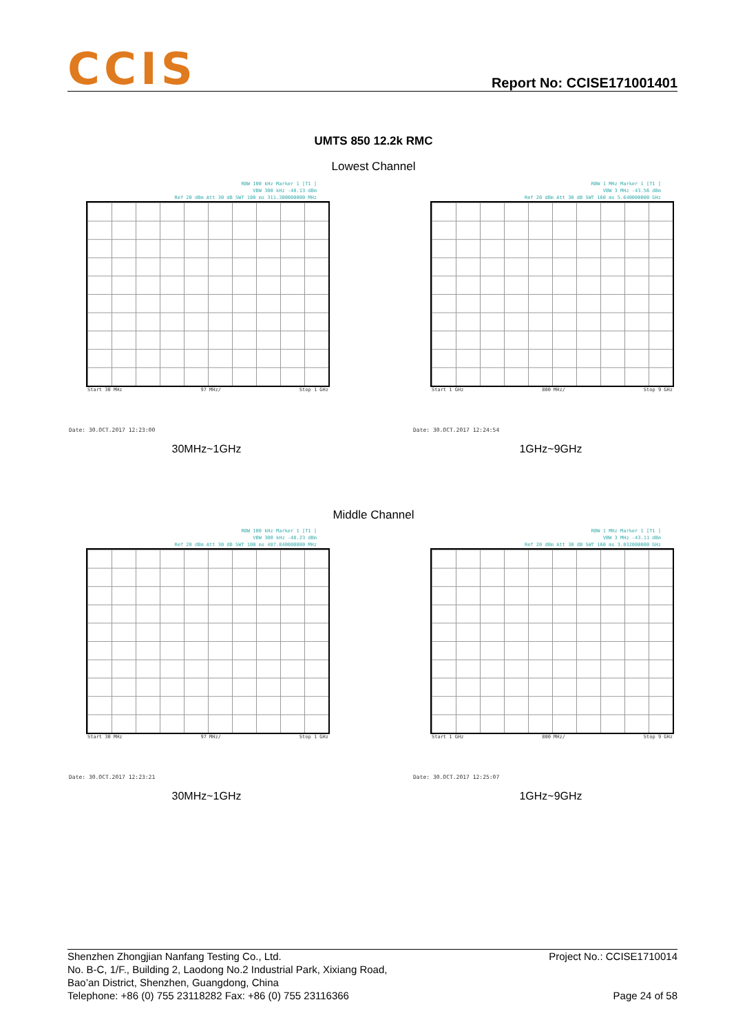CCIS
Report No: CCISE171001401
UMTS 850 12.2k RMC
Lowest Channel
RBW 100 kHz Marker 1 [T1 ]
VBW 300 kHz -48.13 dBm
Ref 20 dBm Att 30 dB SWT 100 ms 311.300000000 MHz
Start 30 MHz 97 MHz/ Stop 1 GHz
Date: 30.OCT.2017 12:23:00
30MHz~1GHz
RBW 1 MHz Marker 1 [T1 ]
VBW 3 MHz -43.56 dBm
Ref 20 dBm Att 30 dB SWT 160 ms 5.640000000 GHz
Start 1 GHz 800 MHz/ Stop 9 GHz
Date: 30.OCT.2017 12:24:54
1GHz~9GHz
Middle Channel
RBW 100 kHz Marker 1 [T1 ]
VBW 300 kHz -48.23 dBm
Ref 20 dBm Att 30 dB SWT 100 ms 487.840000000 MHz
Start 30 MHz 97 MHz/ Stop 1 GHz
Date: 30.OCT.2017 12:23:21
30MHz~1GHz
RBW 1 MHz Marker 1 [T1 ]
VBW 3 MHz -43.11 dBm
Ref 20 dBm Att 30 dB SWT 160 ms 3.032000000 GHz
Start 1 GHz 800 MHz/ Stop 9 GHz
Date: 30.OCT.2017 12:25:07
1GHz~9GHz
Shenzhen Zhongjian Nanfang Testing Co., Ltd.
No. B-C, 1/F., Building 2, Laodong No.2 Industrial Park, Xixiang Road,
Bao’an District, Shenzhen, Guangdong, China
Telephone: +86 (0) 755 23118282 Fax: +86 (0) 755 23116366
Project No.: CCISE1710014
Page 24 of 58